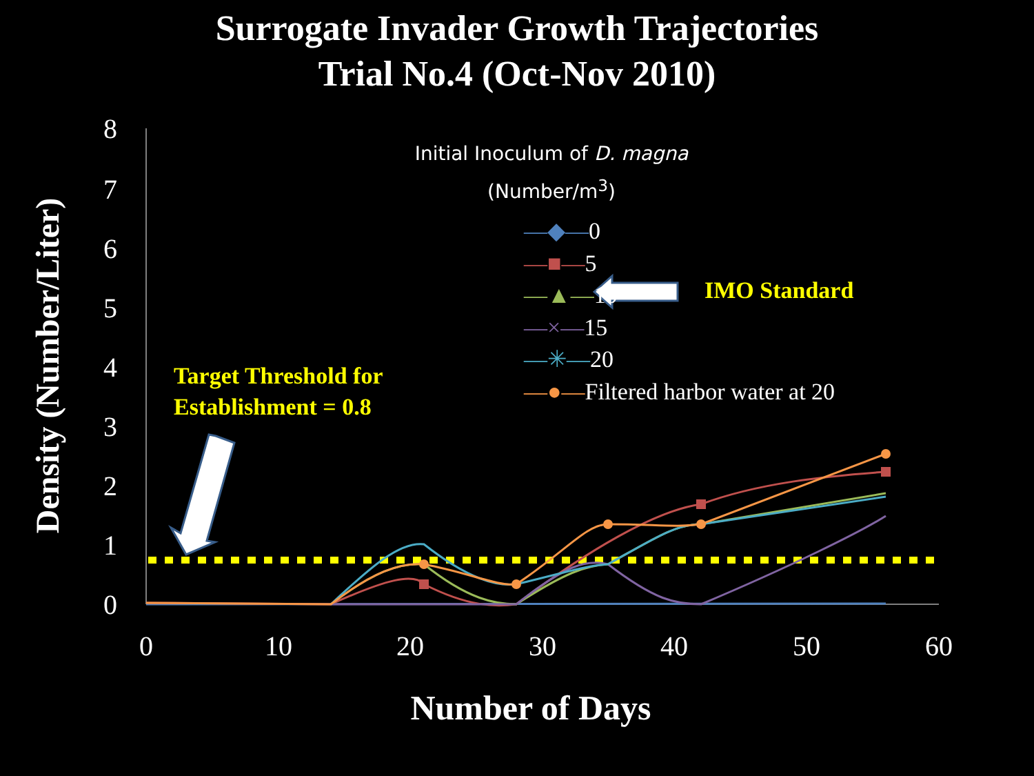Surrogate Invader Growth Trajectories
Trial No.4 (Oct-Nov 2010)
0
1
2
3
4
5
6
7
8
0
10
20
30
40
50
60
Density (Number/Liter)
Number of Days
Initial Inoculum of D. magna
(Number/m<sup>3</sup>)
—◆—0
—■—5
—▲—10
—×—15
—✳—20
—●—Filtered harbor water at 20
IMO Standard
Target Threshold for
Establishment = 0.8